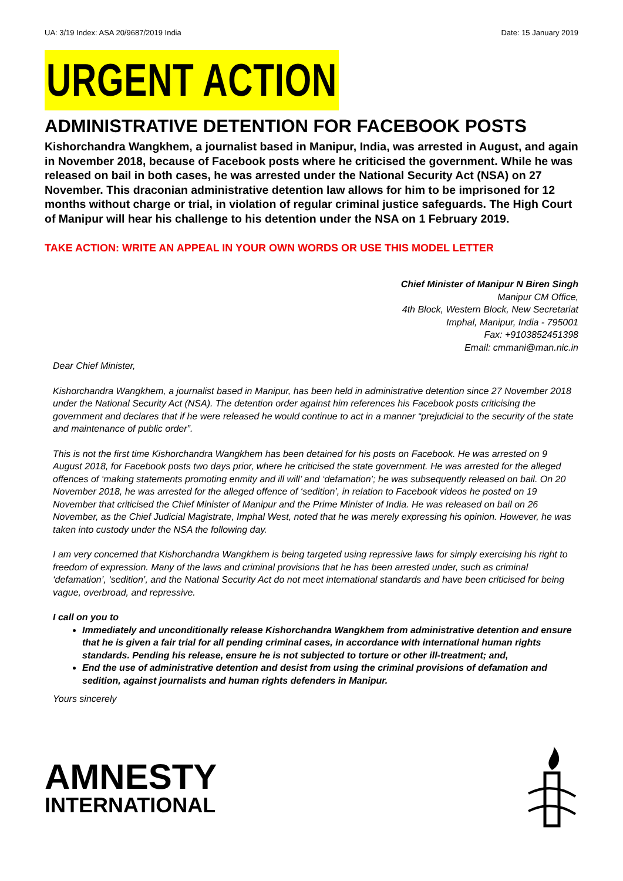UA: 3/19 Index: ASA 20/9687/2019 India Date: 15 January 2019
URGENT ACTION
ADMINISTRATIVE DETENTION FOR FACEBOOK POSTS
Kishorchandra Wangkhem, a journalist based in Manipur, India, was arrested in August, and again in November 2018, because of Facebook posts where he criticised the government. While he was released on bail in both cases, he was arrested under the National Security Act (NSA) on 27 November. This draconian administrative detention law allows for him to be imprisoned for 12 months without charge or trial, in violation of regular criminal justice safeguards. The High Court of Manipur will hear his challenge to his detention under the NSA on 1 February 2019.
TAKE ACTION: WRITE AN APPEAL IN YOUR OWN WORDS OR USE THIS MODEL LETTER
Chief Minister of Manipur N Biren Singh
Manipur CM Office,
4th Block, Western Block, New Secretariat
Imphal, Manipur, India - 795001
Fax: +9103852451398
Email: cmmani@man.nic.in
Dear Chief Minister,
Kishorchandra Wangkhem, a journalist based in Manipur, has been held in administrative detention since 27 November 2018 under the National Security Act (NSA). The detention order against him references his Facebook posts criticising the government and declares that if he were released he would continue to act in a manner “prejudicial to the security of the state and maintenance of public order”.
This is not the first time Kishorchandra Wangkhem has been detained for his posts on Facebook. He was arrested on 9 August 2018, for Facebook posts two days prior, where he criticised the state government. He was arrested for the alleged offences of ‘making statements promoting enmity and ill will’ and ‘defamation’; he was subsequently released on bail. On 20 November 2018, he was arrested for the alleged offence of ‘sedition’, in relation to Facebook videos he posted on 19 November that criticised the Chief Minister of Manipur and the Prime Minister of India. He was released on bail on 26 November, as the Chief Judicial Magistrate, Imphal West, noted that he was merely expressing his opinion. However, he was taken into custody under the NSA the following day.
I am very concerned that Kishorchandra Wangkhem is being targeted using repressive laws for simply exercising his right to freedom of expression. Many of the laws and criminal provisions that he has been arrested under, such as criminal ‘defamation’, ‘sedition’, and the National Security Act do not meet international standards and have been criticised for being vague, overbroad, and repressive.
I call on you to
Immediately and unconditionally release Kishorchandra Wangkhem from administrative detention and ensure that he is given a fair trial for all pending criminal cases, in accordance with international human rights standards. Pending his release, ensure he is not subjected to torture or other ill-treatment; and,
End the use of administrative detention and desist from using the criminal provisions of defamation and sedition, against journalists and human rights defenders in Manipur.
Yours sincerely
AMNESTY
INTERNATIONAL